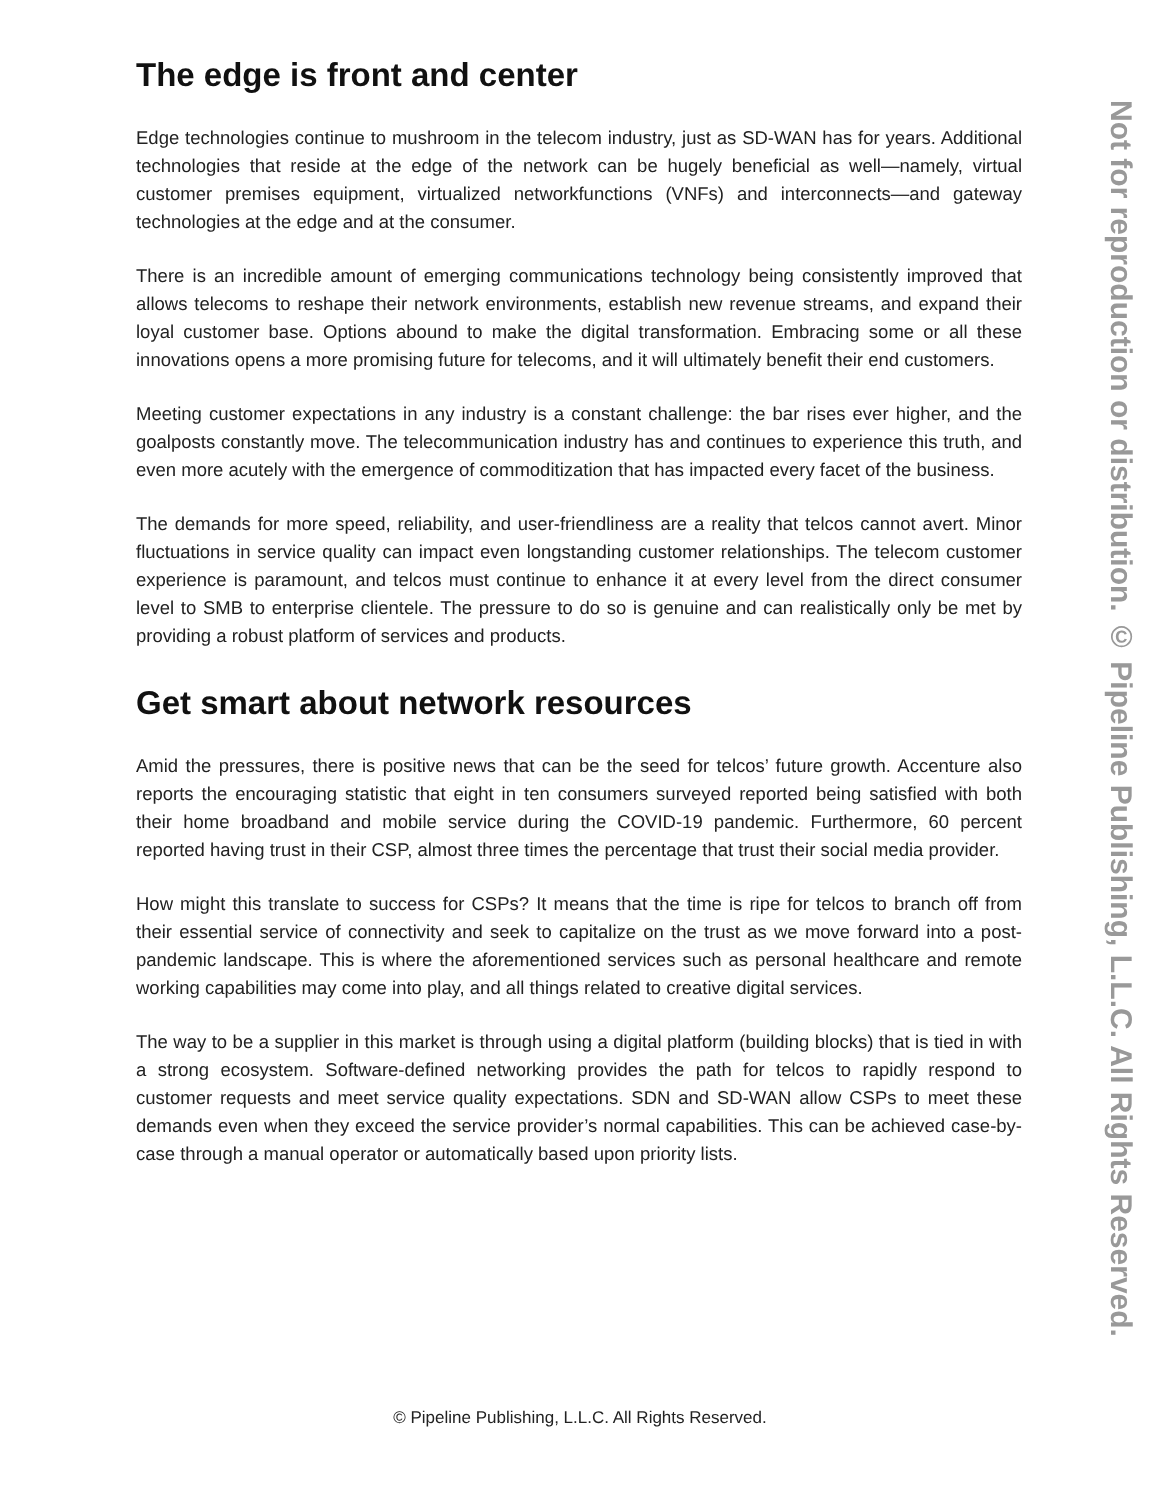The edge is front and center
Edge technologies continue to mushroom in the telecom industry, just as SD-WAN has for years. Additional technologies that reside at the edge of the network can be hugely beneficial as well—namely, virtual customer premises equipment, virtualized networkfunctions (VNFs) and interconnects—and gateway technologies at the edge and at the consumer.
There is an incredible amount of emerging communications technology being consistently improved that allows telecoms to reshape their network environments, establish new revenue streams, and expand their loyal customer base. Options abound to make the digital transformation. Embracing some or all these innovations opens a more promising future for telecoms, and it will ultimately benefit their end customers.
Meeting customer expectations in any industry is a constant challenge: the bar rises ever higher, and the goalposts constantly move. The telecommunication industry has and continues to experience this truth, and even more acutely with the emergence of commoditization that has impacted every facet of the business.
The demands for more speed, reliability, and user-friendliness are a reality that telcos cannot avert. Minor fluctuations in service quality can impact even longstanding customer relationships. The telecom customer experience is paramount, and telcos must continue to enhance it at every level from the direct consumer level to SMB to enterprise clientele. The pressure to do so is genuine and can realistically only be met by providing a robust platform of services and products.
Get smart about network resources
Amid the pressures, there is positive news that can be the seed for telcos’ future growth. Accenture also reports the encouraging statistic that eight in ten consumers surveyed reported being satisfied with both their home broadband and mobile service during the COVID-19 pandemic. Furthermore, 60 percent reported having trust in their CSP, almost three times the percentage that trust their social media provider.
How might this translate to success for CSPs? It means that the time is ripe for telcos to branch off from their essential service of connectivity and seek to capitalize on the trust as we move forward into a post-pandemic landscape. This is where the aforementioned services such as personal healthcare and remote working capabilities may come into play, and all things related to creative digital services.
The way to be a supplier in this market is through using a digital platform (building blocks) that is tied in with a strong ecosystem. Software-defined networking provides the path for telcos to rapidly respond to customer requests and meet service quality expectations. SDN and SD-WAN allow CSPs to meet these demands even when they exceed the service provider’s normal capabilities. This can be achieved case-by-case through a manual operator or automatically based upon priority lists.
Not for reproduction or distribution. © Pipeline Publishing, L.L.C. All Rights Reserved.
© Pipeline Publishing, L.L.C. All Rights Reserved.